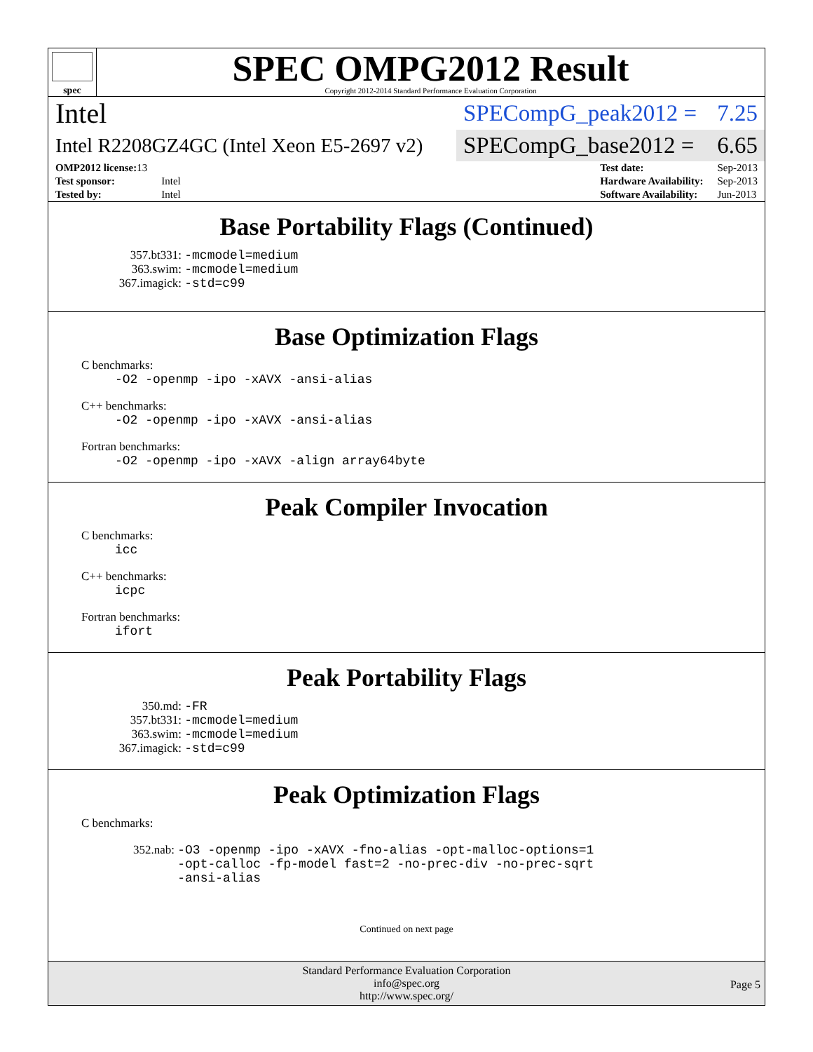spec
SPEC OMPG2012 Result
Copyright 2012-2014 Standard Performance Evaluation Corporation
Intel
SPECompG_peak2012 = 7.25
Intel R2208GZ4GC (Intel Xeon E5-2697 v2)
SPECompG_base2012 = 6.65
| OMP2012 license: 13 | |
| Test sponsor: | Intel |
| Tested by: | Intel |
| Test date: | Sep-2013 |
| Hardware Availability: | Sep-2013 |
| Software Availability: | Jun-2013 |
Base Portability Flags (Continued)
357.bt331: -mcmodel=medium
363.swim: -mcmodel=medium
367.imagick: -std=c99
Base Optimization Flags
C benchmarks:
-O2 -openmp -ipo -xAVX -ansi-alias
C++ benchmarks:
-O2 -openmp -ipo -xAVX -ansi-alias
Fortran benchmarks:
-O2 -openmp -ipo -xAVX -align array64byte
Peak Compiler Invocation
C benchmarks:
icc
C++ benchmarks:
icpc
Fortran benchmarks:
ifort
Peak Portability Flags
350.md: -FR
357.bt331: -mcmodel=medium
363.swim: -mcmodel=medium
367.imagick: -std=c99
Peak Optimization Flags
C benchmarks:
352.nab: -O3 -openmp -ipo -xAVX -fno-alias -opt-malloc-options=1
-opt-calloc -fp-model fast=2 -no-prec-div -no-prec-sqrt
-ansi-alias
Continued on next page
Standard Performance Evaluation Corporation
info@spec.org
http://www.spec.org/
Page 5